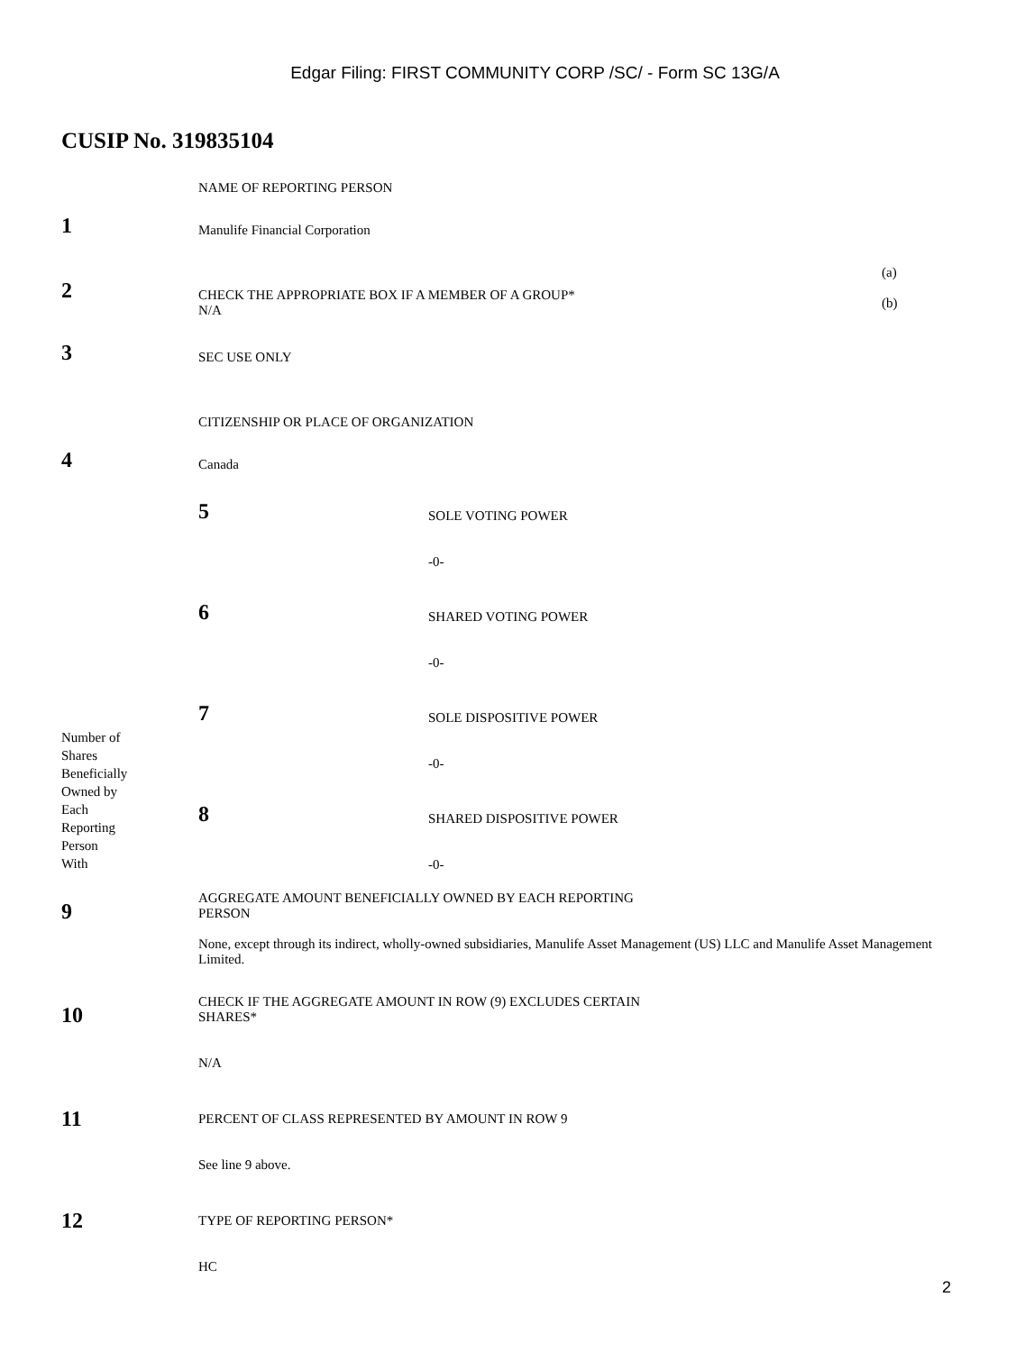Edgar Filing: FIRST COMMUNITY CORP /SC/ - Form SC 13G/A
CUSIP No. 319835104
| | NAME OF REPORTING PERSON | |
| 1 | Manulife Financial Corporation | |
| 2 | CHECK THE APPROPRIATE BOX IF A MEMBER OF A GROUP* N/A | (a) (b) |
| 3 | SEC USE ONLY | |
| | CITIZENSHIP OR PLACE OF ORGANIZATION | |
| 4 | Canada | |
| Number of Shares Beneficially Owned by Each Reporting Person With | 5 | SOLE VOTING POWER -0- |
| | 6 | SHARED VOTING POWER -0- |
| | 7 | SOLE DISPOSITIVE POWER -0- |
| | 8 | SHARED DISPOSITIVE POWER -0- |
| 9 | AGGREGATE AMOUNT BENEFICIALLY OWNED BY EACH REPORTING PERSON None, except through its indirect, wholly-owned subsidiaries, Manulife Asset Management (US) LLC and Manulife Asset Management Limited. |
| 10 | CHECK IF THE AGGREGATE AMOUNT IN ROW (9) EXCLUDES CERTAIN SHARES* N/A |
| 11 | PERCENT OF CLASS REPRESENTED BY AMOUNT IN ROW 9 See line 9 above. |
| 12 | TYPE OF REPORTING PERSON* HC |
2